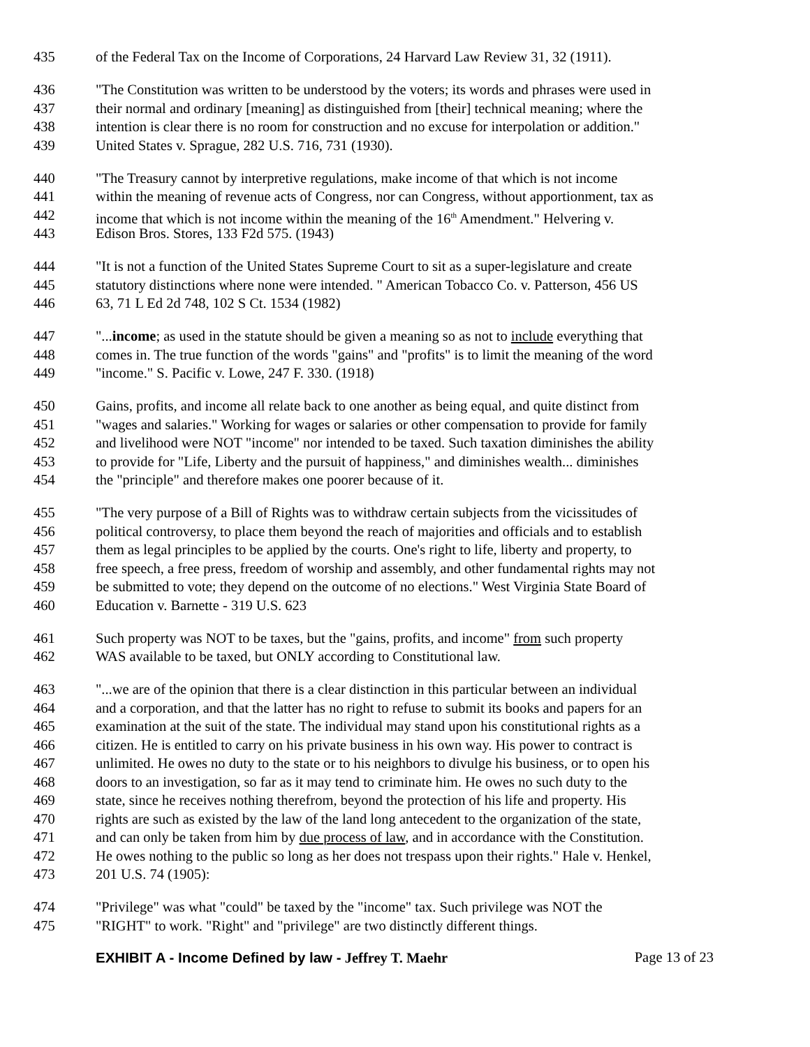435 of the Federal Tax on the Income of Corporations, 24 Harvard Law Review 31, 32 (1911).
436 "The Constitution was written to be understood by the voters; its words and phrases were used in
437 their normal and ordinary [meaning] as distinguished from [their] technical meaning; where the
438 intention is clear there is no room for construction and no excuse for interpolation or addition."
439 United States v. Sprague, 282 U.S. 716, 731 (1930).
440 "The Treasury cannot by interpretive regulations, make income of that which is not income
441 within the meaning of revenue acts of Congress, nor can Congress, without apportionment, tax as
442 income that which is not income within the meaning of the 16<sup>th</sup> Amendment." Helvering v.
443 Edison Bros. Stores, 133 F2d 575. (1943)
444 "It is not a function of the United States Supreme Court to sit as a super-legislature and create
445 statutory distinctions where none were intended. " American Tobacco Co. v. Patterson, 456 US
446 63, 71 L Ed 2d 748, 102 S Ct. 1534 (1982)
447 "...income; as used in the statute should be given a meaning so as not to include everything that
448 comes in. The true function of the words "gains" and "profits" is to limit the meaning of the word
449 "income." S. Pacific v. Lowe, 247 F. 330. (1918)
450 Gains, profits, and income all relate back to one another as being equal, and quite distinct from
451 "wages and salaries." Working for wages or salaries or other compensation to provide for family
452 and livelihood were NOT "income" nor intended to be taxed. Such taxation diminishes the ability
453 to provide for "Life, Liberty and the pursuit of happiness," and diminishes wealth... diminishes
454 the "principle" and therefore makes one poorer because of it.
455 "The very purpose of a Bill of Rights was to withdraw certain subjects from the vicissitudes of
456 political controversy, to place them beyond the reach of majorities and officials and to establish
457 them as legal principles to be applied by the courts. One's right to life, liberty and property, to
458 free speech, a free press, freedom of worship and assembly, and other fundamental rights may not
459 be submitted to vote; they depend on the outcome of no elections." West Virginia State Board of
460 Education v. Barnette - 319 U.S. 623
461 Such property was NOT to be taxes, but the "gains, profits, and income" from such property
462 WAS available to be taxed, but ONLY according to Constitutional law.
463 "...we are of the opinion that there is a clear distinction in this particular between an individual
464 and a corporation, and that the latter has no right to refuse to submit its books and papers for an
465 examination at the suit of the state. The individual may stand upon his constitutional rights as a
466 citizen. He is entitled to carry on his private business in his own way. His power to contract is
467 unlimited. He owes no duty to the state or to his neighbors to divulge his business, or to open his
468 doors to an investigation, so far as it may tend to criminate him. He owes no such duty to the
469 state, since he receives nothing therefrom, beyond the protection of his life and property. His
470 rights are such as existed by the law of the land long antecedent to the organization of the state,
471 and can only be taken from him by due process of law, and in accordance with the Constitution.
472 He owes nothing to the public so long as her does not trespass upon their rights." Hale v. Henkel,
473 201 U.S. 74 (1905):
474 "Privilege" was what "could" be taxed by the "income" tax. Such privilege was NOT the
475 "RIGHT" to work. "Right" and "privilege" are two distinctly different things.
EXHIBIT A - Income Defined by law - Jeffrey T. Maehr Page 13 of 23